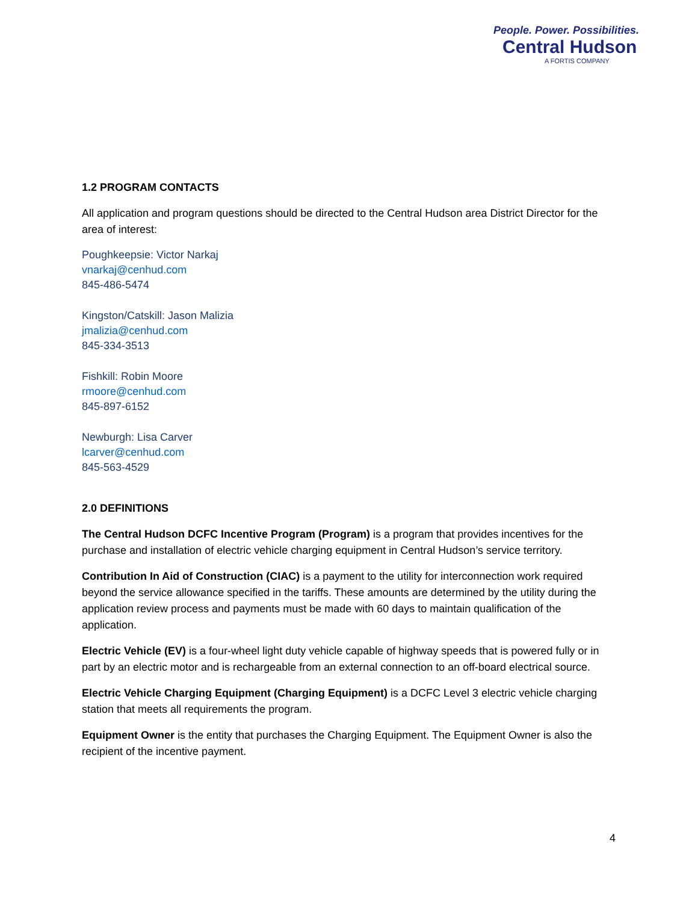People. Power. Possibilities.
Central Hudson
A FORTIS COMPANY
1.2 PROGRAM CONTACTS
All application and program questions should be directed to the Central Hudson area District Director for the area of interest:
Poughkeepsie: Victor Narkaj
vnarkaj@cenhud.com
845-486-5474
Kingston/Catskill: Jason Malizia
jmalizia@cenhud.com
845-334-3513
Fishkill: Robin Moore
rmoore@cenhud.com
845-897-6152
Newburgh: Lisa Carver
lcarver@cenhud.com
845-563-4529
2.0 DEFINITIONS
The Central Hudson DCFC Incentive Program (Program) is a program that provides incentives for the purchase and installation of electric vehicle charging equipment in Central Hudson’s service territory.
Contribution In Aid of Construction (CIAC) is a payment to the utility for interconnection work required beyond the service allowance specified in the tariffs. These amounts are determined by the utility during the application review process and payments must be made with 60 days to maintain qualification of the application.
Electric Vehicle (EV) is a four-wheel light duty vehicle capable of highway speeds that is powered fully or in part by an electric motor and is rechargeable from an external connection to an off-board electrical source.
Electric Vehicle Charging Equipment (Charging Equipment) is a DCFC Level 3 electric vehicle charging station that meets all requirements the program.
Equipment Owner is the entity that purchases the Charging Equipment. The Equipment Owner is also the recipient of the incentive payment.
4